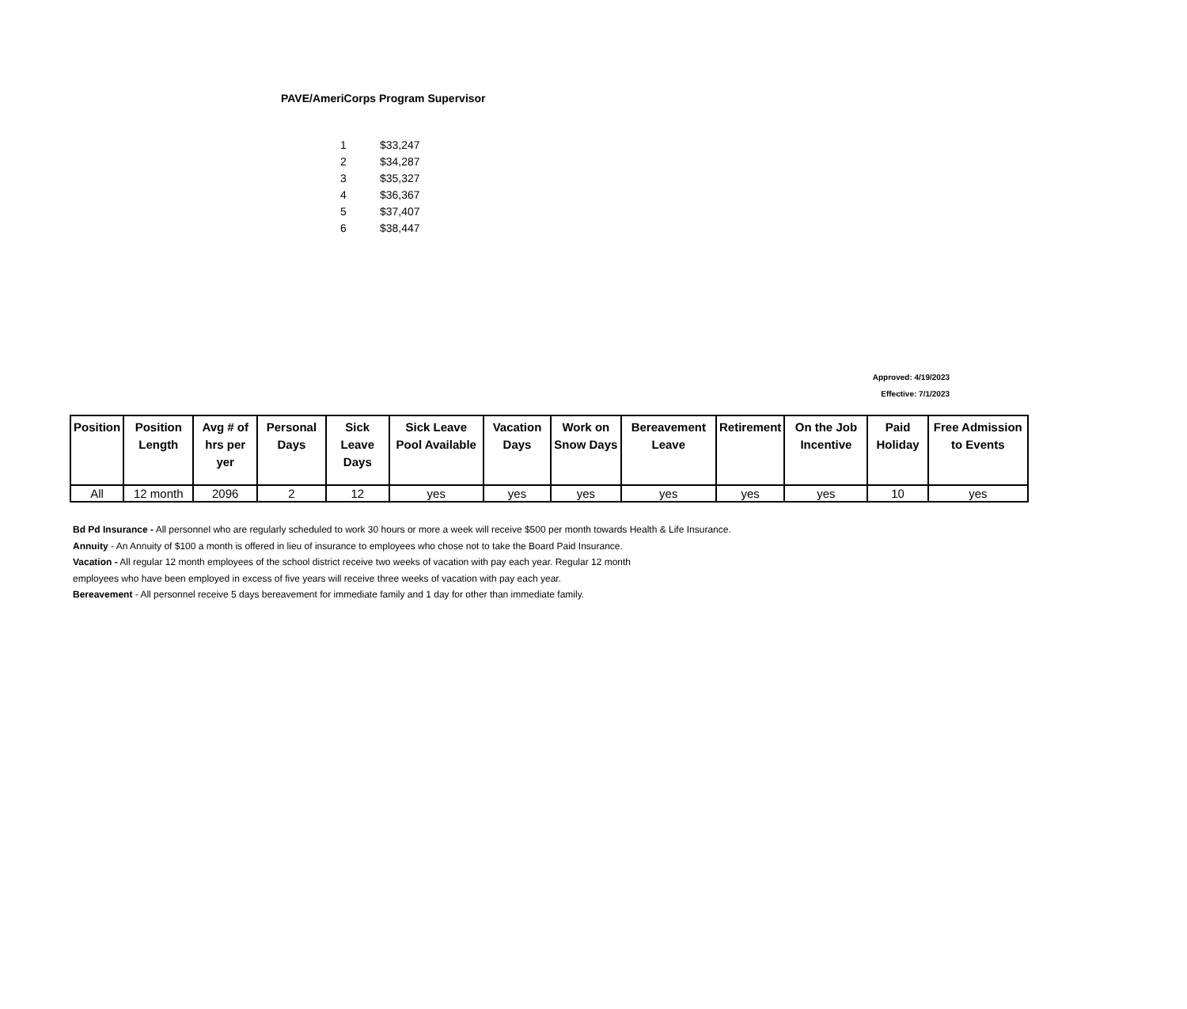PAVE/AmeriCorps Program Supervisor
| 1 | $33,247 |
| 2 | $34,287 |
| 3 | $35,327 |
| 4 | $36,367 |
| 5 | $37,407 |
| 6 | $38,447 |
Approved: 4/19/2023
Effective: 7/1/2023
| Position | Position Length | Avg # of hrs per yer | Personal Days | Sick Leave Days | Sick Leave Pool Available | Vacation Days | Work on Snow Days | Bereavement Leave | Retirement | On the Job Incentive | Paid Holiday | Free Admission to Events |
| --- | --- | --- | --- | --- | --- | --- | --- | --- | --- | --- | --- | --- |
| All | 12 month | 2096 | 2 | 12 | yes | yes | yes | yes | yes | yes | 10 | yes |
Bd Pd Insurance - All personnel who are regularly scheduled to work 30 hours or more a week will receive $500 per month towards Health & Life Insurance.
Annuity - An Annuity of $100 a month is offered in lieu of insurance to employees who chose not to take the Board Paid Insurance.
Vacation - All regular 12 month employees of the school district receive two weeks of vacation with pay each year. Regular 12 month
employees who have been employed in excess of five years will receive three weeks of vacation with pay each year.
Bereavement - All personnel receive 5 days bereavement for immediate family and 1 day for other than immediate family.